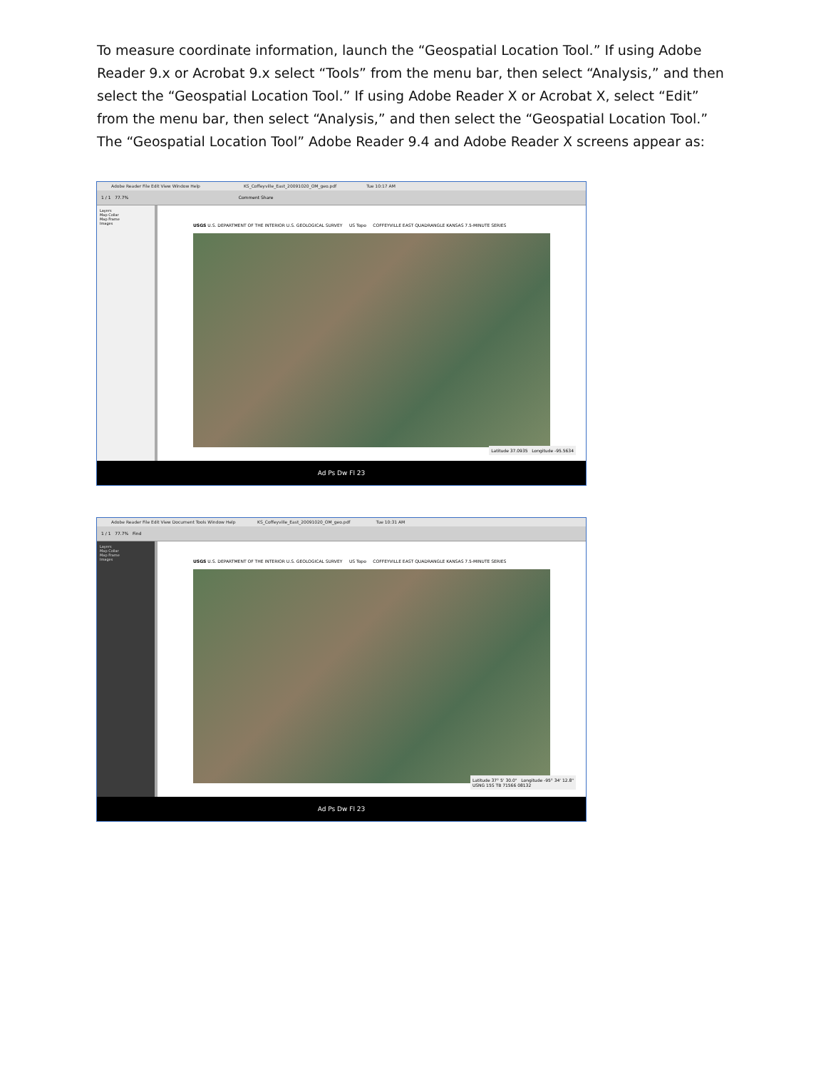To measure coordinate information, launch the “Geospatial Location Tool.” If using Adobe Reader 9.x or Acrobat 9.x select “Tools” from the menu bar, then select “Analysis,” and then select the “Geospatial Location Tool.” If using Adobe Reader X or Acrobat X, select “Edit” from the menu bar, then select “Analysis,” and then select the “Geospatial Location Tool.” The “Geospatial Location Tool” Adobe Reader 9.4 and Adobe Reader X screens appear as:
Adobe Reader File Edit View Window Help KS_Coffeyville_East_20091020_OM_geo.pdf Tue 10:17 AM
1 / 1 77.7% Comment Share
Layers
Map Collar
Map Frame
Images
USGS U.S. DEPARTMENT OF THE INTERIOR U.S. GEOLOGICAL SURVEY US Topo COFFEYVILLE EAST QUADRANGLE KANSAS 7.5-MINUTE SERIES
Latitude 37.0935 Longitude -95.5634
Ad Ps Dw Fl 23
Adobe Reader File Edit View Document Tools Window Help KS_Coffeyville_East_20091020_OM_geo.pdf Tue 10:31 AM
1 / 1 77.7% Find
Layers
Map Collar
Map Frame
Images
USGS U.S. DEPARTMENT OF THE INTERIOR U.S. GEOLOGICAL SURVEY US Topo COFFEYVILLE EAST QUADRANGLE KANSAS 7.5-MINUTE SERIES
Latitude 37° 5' 30.0" Longitude -95° 34' 12.8"
USNG 15S TB 71566 08132
Ad Ps Dw Fl 23